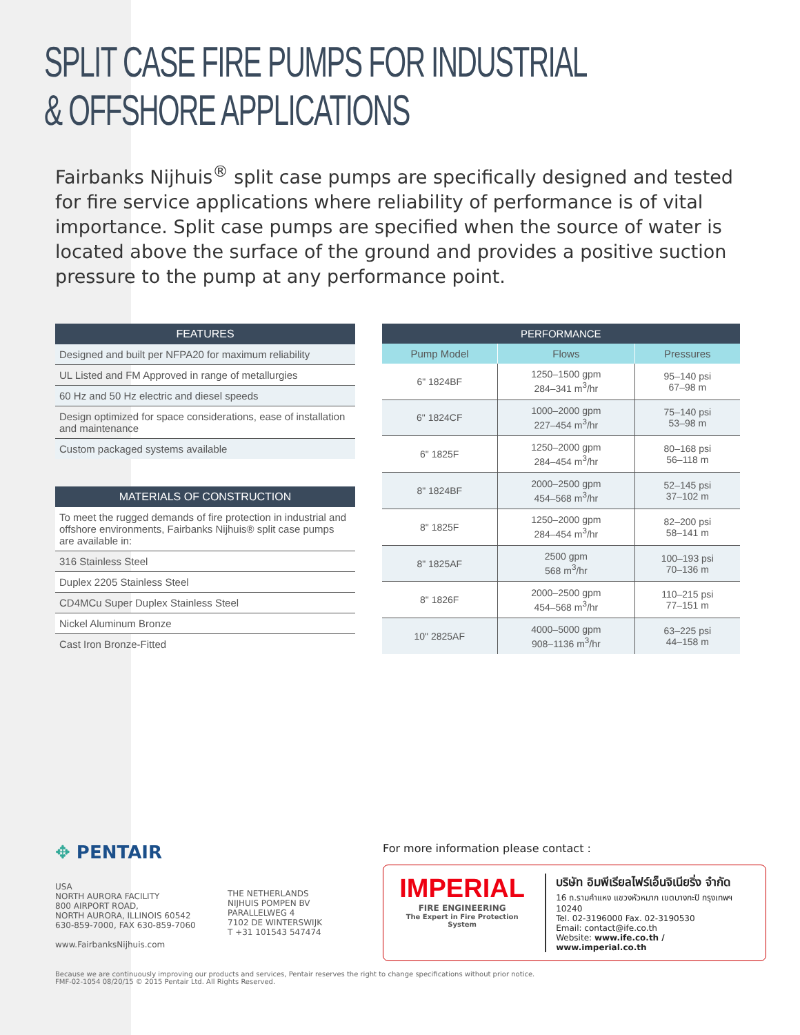SPLIT CASE FIRE PUMPS FOR INDUSTRIAL
& OFFSHORE APPLICATIONS
Fairbanks Nijhuis<sup>®</sup> split case pumps are specifically designed and tested for fire service applications where reliability of performance is of vital importance. Split case pumps are specified when the source of water is located above the surface of the ground and provides a positive suction pressure to the pump at any performance point.
| FEATURES |
| --- |
| Designed and built per NFPA20 for maximum reliability |
| UL Listed and FM Approved in range of metallurgies |
| 60 Hz and 50 Hz electric and diesel speeds |
| Design optimized for space considerations, ease of installation and maintenance |
| Custom packaged systems available |
| MATERIALS OF CONSTRUCTION |
| --- |
| To meet the rugged demands of fire protection in industrial and offshore environments, Fairbanks Nijhuis® split case pumps are available in: |
| 316 Stainless Steel |
| Duplex 2205 Stainless Steel |
| CD4MCu Super Duplex Stainless Steel |
| Nickel Aluminum Bronze |
| Cast Iron Bronze-Fitted |
| PERFORMANCE | | |
| --- | --- | --- |
| Pump Model | Flows | Pressures |
| 6" 1824BF | 1250–1500 gpm 284–341 m<sup>3</sup>/hr | 95–140 psi 67–98 m |
| 6" 1824CF | 1000–2000 gpm 227–454 m<sup>3</sup>/hr | 75–140 psi 53–98 m |
| 6" 1825F | 1250–2000 gpm 284–454 m<sup>3</sup>/hr | 80–168 psi 56–118 m |
| 8" 1824BF | 2000–2500 gpm 454–568 m<sup>3</sup>/hr | 52–145 psi 37–102 m |
| 8" 1825F | 1250–2000 gpm 284–454 m<sup>3</sup>/hr | 82–200 psi 58–141 m |
| 8" 1825AF | 2500 gpm 568 m<sup>3</sup>/hr | 100–193 psi 70–136 m |
| 8" 1826F | 2000–2500 gpm 454–568 m<sup>3</sup>/hr | 110–215 psi 77–151 m |
| 10" 2825AF | 4000–5000 gpm 908–1136 m<sup>3</sup>/hr | 63–225 psi 44–158 m |
✥ PENTAIR
USA
NORTH AURORA FACILITY
800 AIRPORT ROAD,
NORTH AURORA, ILLINOIS 60542
630-859-7000, FAX 630-859-7060
www.FairbanksNijhuis.com
THE NETHERLANDS
NIJHUIS POMPEN BV
PARALLELWEG 4
7102 DE WINTERSWIJK
T +31 101543 547474
For more information please contact :
IMPERIAL
FIRE ENGINEERING
The Expert in Fire Protection System
บริษัท อิมพีเรียลไฟร์เอ็นจิเนียริ่ง จำกัด
16 ถ.รามคำแหง แขวงหัวหมาก เขตบางกะปิ กรุงเทพฯ 10240
Tel. 02-3196000 Fax. 02-3190530
Email: contact@ife.co.th
Website: www.ife.co.th / www.imperial.co.th
Because we are continuously improving our products and services, Pentair reserves the right to change specifications without prior notice.
FMF-02-1054 08/20/15 © 2015 Pentair Ltd. All Rights Reserved.